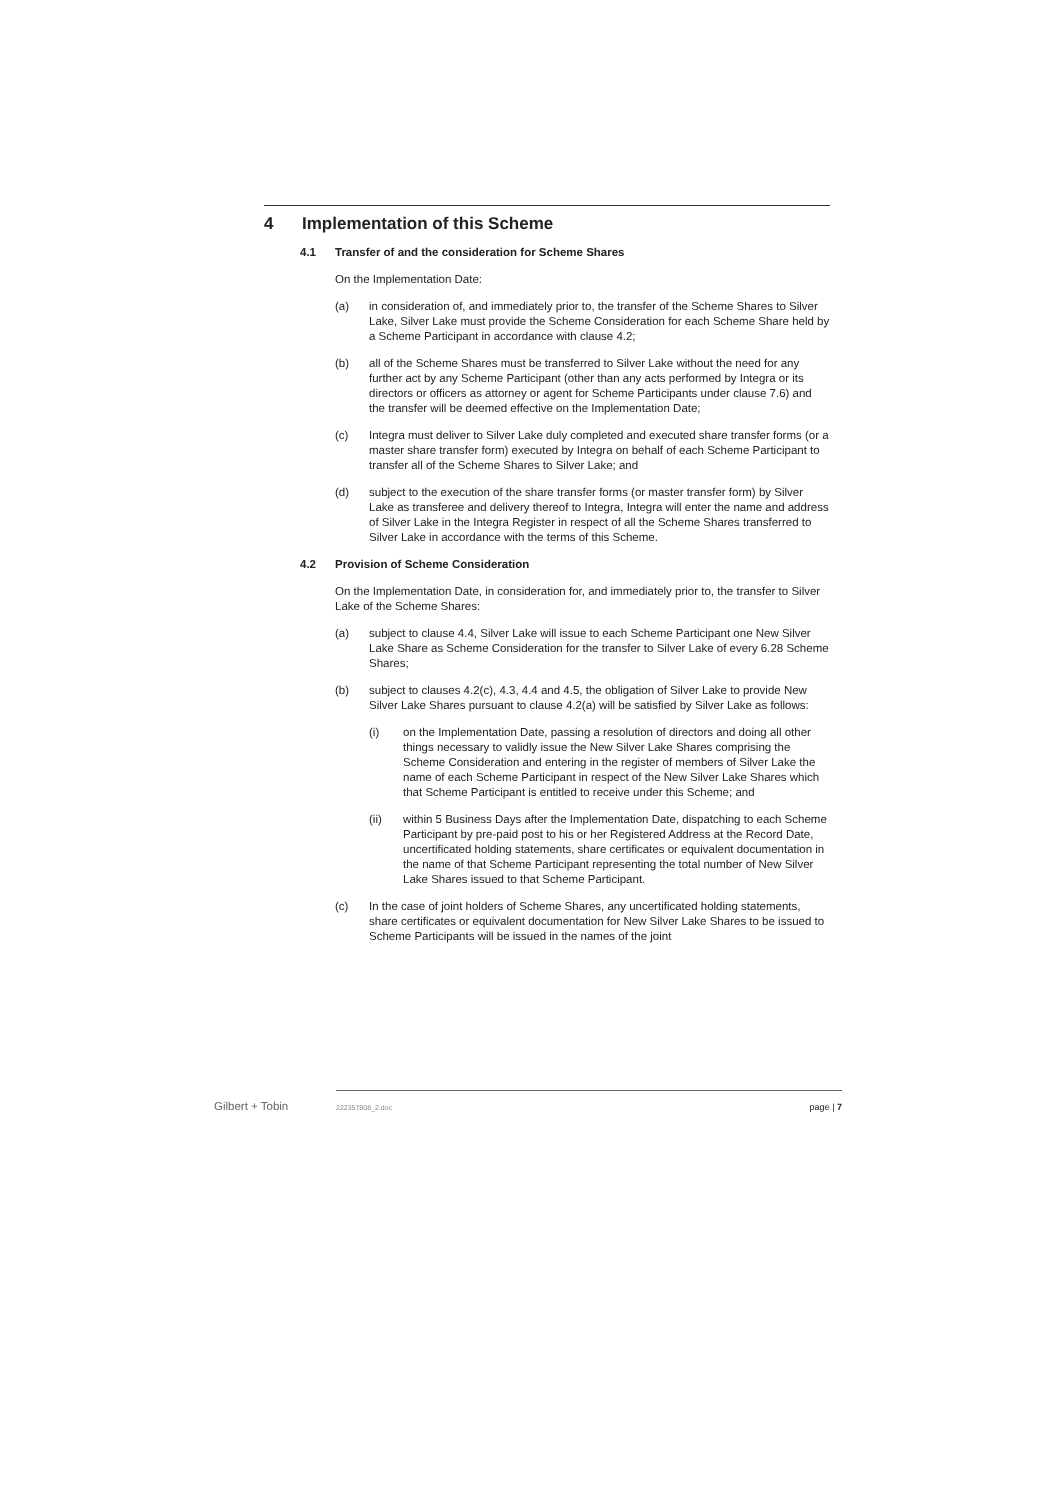4 Implementation of this Scheme
4.1 Transfer of and the consideration for Scheme Shares
On the Implementation Date:
(a) in consideration of, and immediately prior to, the transfer of the Scheme Shares to Silver Lake, Silver Lake must provide the Scheme Consideration for each Scheme Share held by a Scheme Participant in accordance with clause 4.2;
(b) all of the Scheme Shares must be transferred to Silver Lake without the need for any further act by any Scheme Participant (other than any acts performed by Integra or its directors or officers as attorney or agent for Scheme Participants under clause 7.6) and the transfer will be deemed effective on the Implementation Date;
(c) Integra must deliver to Silver Lake duly completed and executed share transfer forms (or a master share transfer form) executed by Integra on behalf of each Scheme Participant to transfer all of the Scheme Shares to Silver Lake; and
(d) subject to the execution of the share transfer forms (or master transfer form) by Silver Lake as transferee and delivery thereof to Integra, Integra will enter the name and address of Silver Lake in the Integra Register in respect of all the Scheme Shares transferred to Silver Lake in accordance with the terms of this Scheme.
4.2 Provision of Scheme Consideration
On the Implementation Date, in consideration for, and immediately prior to, the transfer to Silver Lake of the Scheme Shares:
(a) subject to clause 4.4, Silver Lake will issue to each Scheme Participant one New Silver Lake Share as Scheme Consideration for the transfer to Silver Lake of every 6.28 Scheme Shares;
(b) subject to clauses 4.2(c), 4.3, 4.4 and 4.5, the obligation of Silver Lake to provide New Silver Lake Shares pursuant to clause 4.2(a) will be satisfied by Silver Lake as follows:
(i) on the Implementation Date, passing a resolution of directors and doing all other things necessary to validly issue the New Silver Lake Shares comprising the Scheme Consideration and entering in the register of members of Silver Lake the name of each Scheme Participant in respect of the New Silver Lake Shares which that Scheme Participant is entitled to receive under this Scheme; and
(ii) within 5 Business Days after the Implementation Date, dispatching to each Scheme Participant by pre-paid post to his or her Registered Address at the Record Date, uncertificated holding statements, share certificates or equivalent documentation in the name of that Scheme Participant representing the total number of New Silver Lake Shares issued to that Scheme Participant.
(c) In the case of joint holders of Scheme Shares, any uncertificated holding statements, share certificates or equivalent documentation for New Silver Lake Shares to be issued to Scheme Participants will be issued in the names of the joint
Gilbert + Tobin 222357808_2.doc page | 7